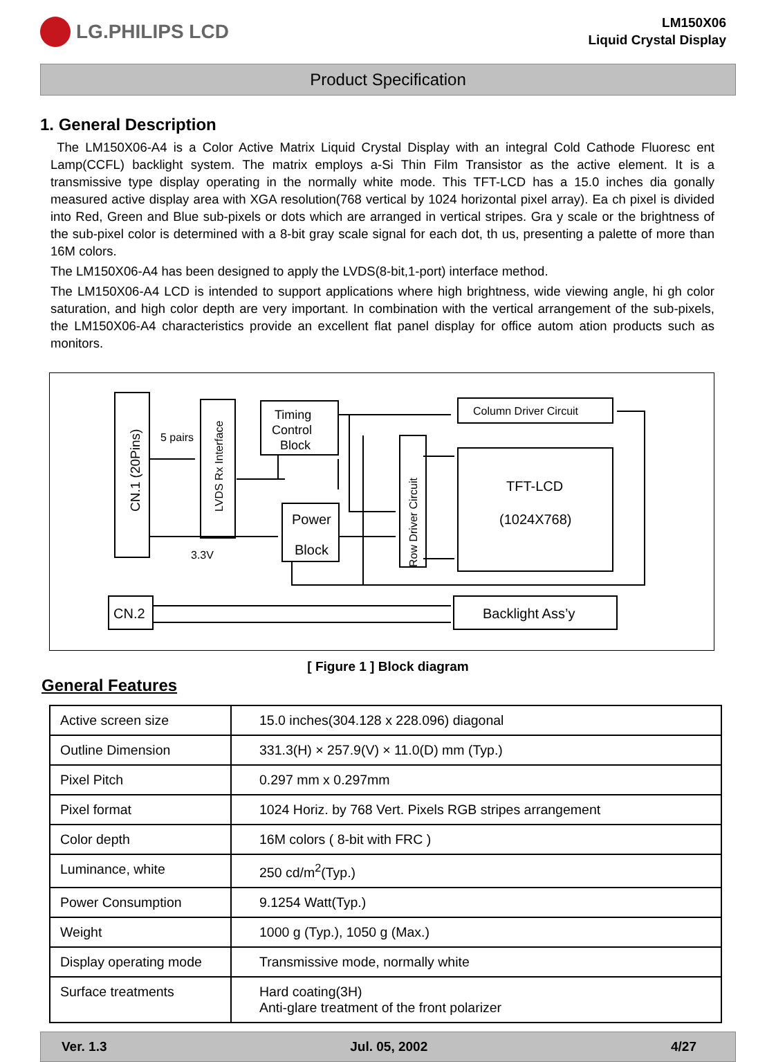LG.PHILIPS LCD
LM150X06
Liquid Crystal Display
Product Specification
1. General Description
The LM150X06-A4 is a Color Active Matrix Liquid Crystal Display with an integral Cold Cathode Fluoresc ent Lamp(CCFL) backlight system. The matrix employs a-Si Thin Film Transistor as the active element. It is a transmissive type display operating in the normally white mode. This TFT-LCD has a 15.0 inches dia gonally measured active display area with XGA resolution(768 vertical by 1024 horizontal pixel array). Ea ch pixel is divided into Red, Green and Blue sub-pixels or dots which are arranged in vertical stripes. Gra y scale or the brightness of the sub-pixel color is determined with a 8-bit gray scale signal for each dot, th us, presenting a palette of more than 16M colors.
The LM150X06-A4 has been designed to apply the LVDS(8-bit,1-port) interface method.
The LM150X06-A4 LCD is intended to support applications where high brightness, wide viewing angle, hi gh color saturation, and high color depth are very important. In combination with the vertical arrangement of the sub-pixels, the LM150X06-A4 characteristics provide an excellent flat panel display for office autom ation products such as monitors.
CN.1 (20Pins)
LVDS Rx Interface
Row Driver Circuit
5 pairs
3.3V
Timing
Control
Block
Power
Block
Column Driver Circuit
TFT-LCD
(1024X768)
CN.2
Backlight Ass’y
[ Figure 1 ] Block diagram
General Features
| Active screen size | 15.0 inches(304.128 x 228.096) diagonal |
| Outline Dimension | 331.3(H) × 257.9(V) × 11.0(D) mm (Typ.) |
| Pixel Pitch | 0.297 mm x 0.297mm |
| Pixel format | 1024 Horiz. by 768 Vert. Pixels RGB stripes arrangement |
| Color depth | 16M colors ( 8-bit with FRC ) |
| Luminance, white | 250 cd/m<sup>2</sup>(Typ.) |
| Power Consumption | 9.1254 Watt(Typ.) |
| Weight | 1000 g (Typ.), 1050 g (Max.) |
| Display operating mode | Transmissive mode, normally white |
| Surface treatments | Hard coating(3H) Anti-glare treatment of the front polarizer |
Ver. 1.3 Jul. 05, 2002 4/27